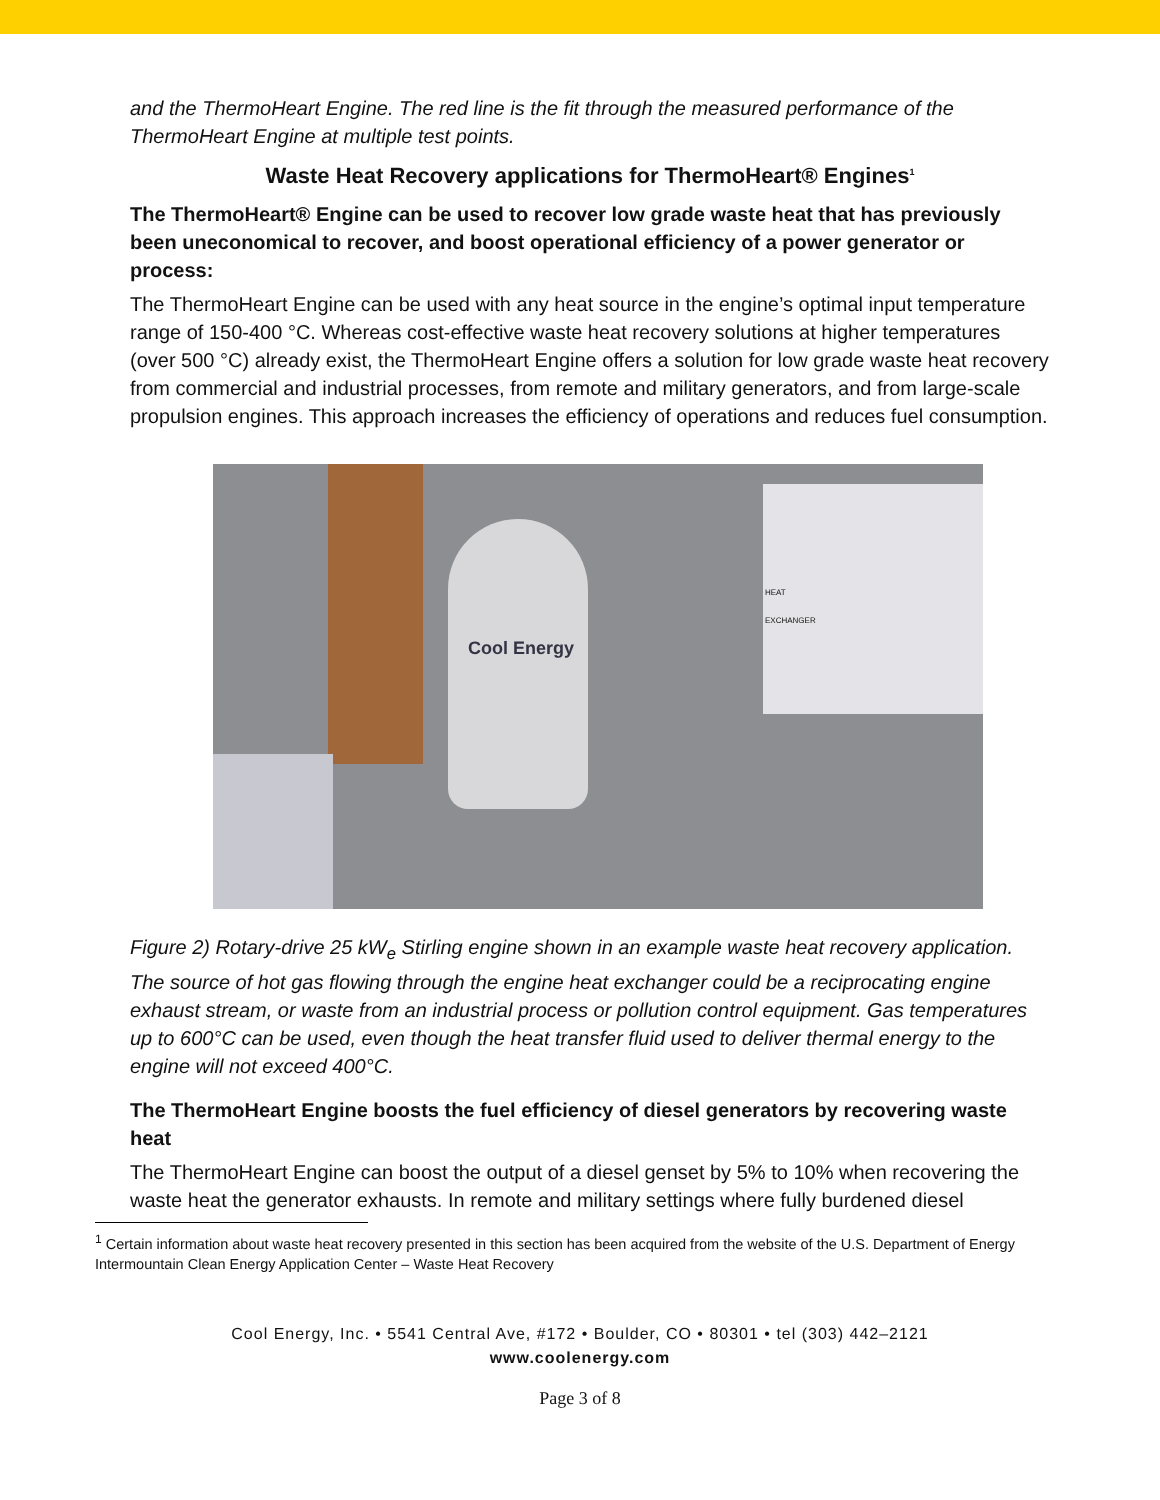and the ThermoHeart Engine. The red line is the fit through the measured performance of the ThermoHeart Engine at multiple test points.
Waste Heat Recovery applications for ThermoHeart® Engines<sup>1</sup>
The ThermoHeart® Engine can be used to recover low grade waste heat that has previously been uneconomical to recover, and boost operational efficiency of a power generator or process:
The ThermoHeart Engine can be used with any heat source in the engine’s optimal input temperature range of 150-400 °C. Whereas cost-effective waste heat recovery solutions at higher temperatures (over 500 °C) already exist, the ThermoHeart Engine offers a solution for low grade waste heat recovery from commercial and industrial processes, from remote and military generators, and from large-scale propulsion engines. This approach increases the efficiency of operations and reduces fuel consumption.
Cool Energy
HEAT
EXCHANGER
Figure 2) Rotary-drive 25 kW<sub>e</sub> Stirling engine shown in an example waste heat recovery application. The source of hot gas flowing through the engine heat exchanger could be a reciprocating engine exhaust stream, or waste from an industrial process or pollution control equipment. Gas temperatures up to 600°C can be used, even though the heat transfer fluid used to deliver thermal energy to the engine will not exceed 400°C.
The ThermoHeart Engine boosts the fuel efficiency of diesel generators by recovering waste heat
The ThermoHeart Engine can boost the output of a diesel genset by 5% to 10% when recovering the waste heat the generator exhausts. In remote and military settings where fully burdened diesel
<sup>1</sup> Certain information about waste heat recovery presented in this section has been acquired from the website of the U.S. Department of Energy Intermountain Clean Energy Application Center – Waste Heat Recovery
Cool Energy, Inc. • 5541 Central Ave, #172 • Boulder, CO • 80301 • tel (303) 442–2121
www.coolenergy.com
Page 3 of 8